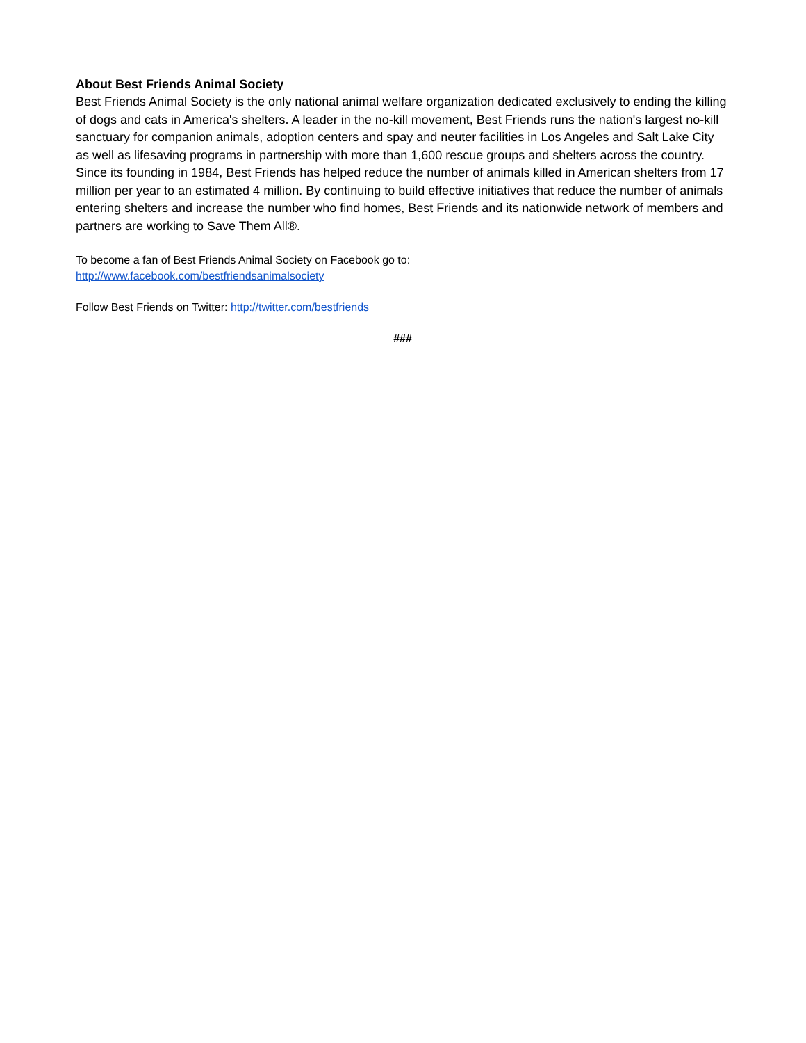About Best Friends Animal Society
Best Friends Animal Society is the only national animal welfare organization dedicated exclusively to ending the killing of dogs and cats in America's shelters. A leader in the no-kill movement, Best Friends runs the nation's largest no-kill sanctuary for companion animals, adoption centers and spay and neuter facilities in Los Angeles and Salt Lake City as well as lifesaving programs in partnership with more than 1,600 rescue groups and shelters across the country. Since its founding in 1984, Best Friends has helped reduce the number of animals killed in American shelters from 17 million per year to an estimated 4 million. By continuing to build effective initiatives that reduce the number of animals entering shelters and increase the number who find homes, Best Friends and its nationwide network of members and partners are working to Save Them All®.
To become a fan of Best Friends Animal Society on Facebook go to:
http://www.facebook.com/bestfriendsanimalsociety
Follow Best Friends on Twitter: http://twitter.com/bestfriends
###